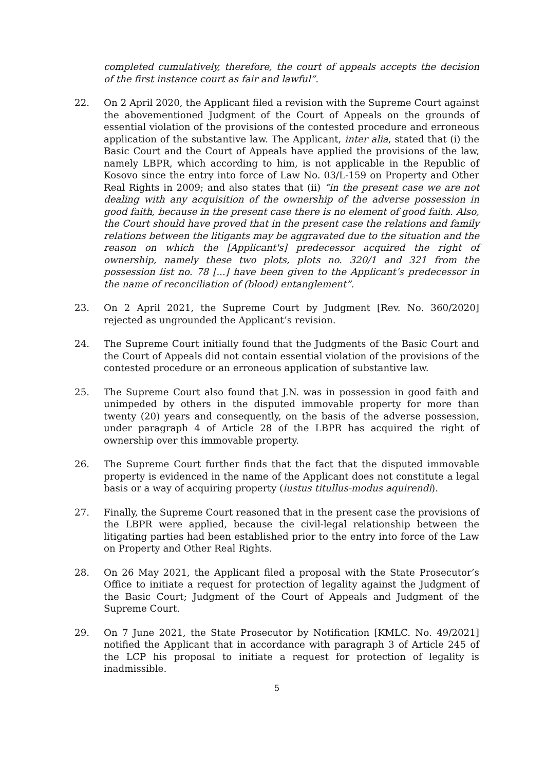completed cumulatively, therefore, the court of appeals accepts the decision of the first instance court as fair and lawful”.
22. On 2 April 2020, the Applicant filed a revision with the Supreme Court against the abovementioned Judgment of the Court of Appeals on the grounds of essential violation of the provisions of the contested procedure and erroneous application of the substantive law. The Applicant, inter alia, stated that (i) the Basic Court and the Court of Appeals have applied the provisions of the law, namely LBPR, which according to him, is not applicable in the Republic of Kosovo since the entry into force of Law No. 03/L-159 on Property and Other Real Rights in 2009; and also states that (ii) “in the present case we are not dealing with any acquisition of the ownership of the adverse possession in good faith, because in the present case there is no element of good faith. Also, the Court should have proved that in the present case the relations and family relations between the litigants may be aggravated due to the situation and the reason on which the [Applicant's] predecessor acquired the right of ownership, namely these two plots, plots no. 320/1 and 321 from the possession list no. 78 [...] have been given to the Applicant’s predecessor in the name of reconciliation of (blood) entanglement”.
23. On 2 April 2021, the Supreme Court by Judgment [Rev. No. 360/2020] rejected as ungrounded the Applicant’s revision.
24. The Supreme Court initially found that the Judgments of the Basic Court and the Court of Appeals did not contain essential violation of the provisions of the contested procedure or an erroneous application of substantive law.
25. The Supreme Court also found that J.N. was in possession in good faith and unimpeded by others in the disputed immovable property for more than twenty (20) years and consequently, on the basis of the adverse possession, under paragraph 4 of Article 28 of the LBPR has acquired the right of ownership over this immovable property.
26. The Supreme Court further finds that the fact that the disputed immovable property is evidenced in the name of the Applicant does not constitute a legal basis or a way of acquiring property (iustus titullus-modus aquirendi).
27. Finally, the Supreme Court reasoned that in the present case the provisions of the LBPR were applied, because the civil-legal relationship between the litigating parties had been established prior to the entry into force of the Law on Property and Other Real Rights.
28. On 26 May 2021, the Applicant filed a proposal with the State Prosecutor’s Office to initiate a request for protection of legality against the Judgment of the Basic Court; Judgment of the Court of Appeals and Judgment of the Supreme Court.
29. On 7 June 2021, the State Prosecutor by Notification [KMLC. No. 49/2021] notified the Applicant that in accordance with paragraph 3 of Article 245 of the LCP his proposal to initiate a request for protection of legality is inadmissible.
5